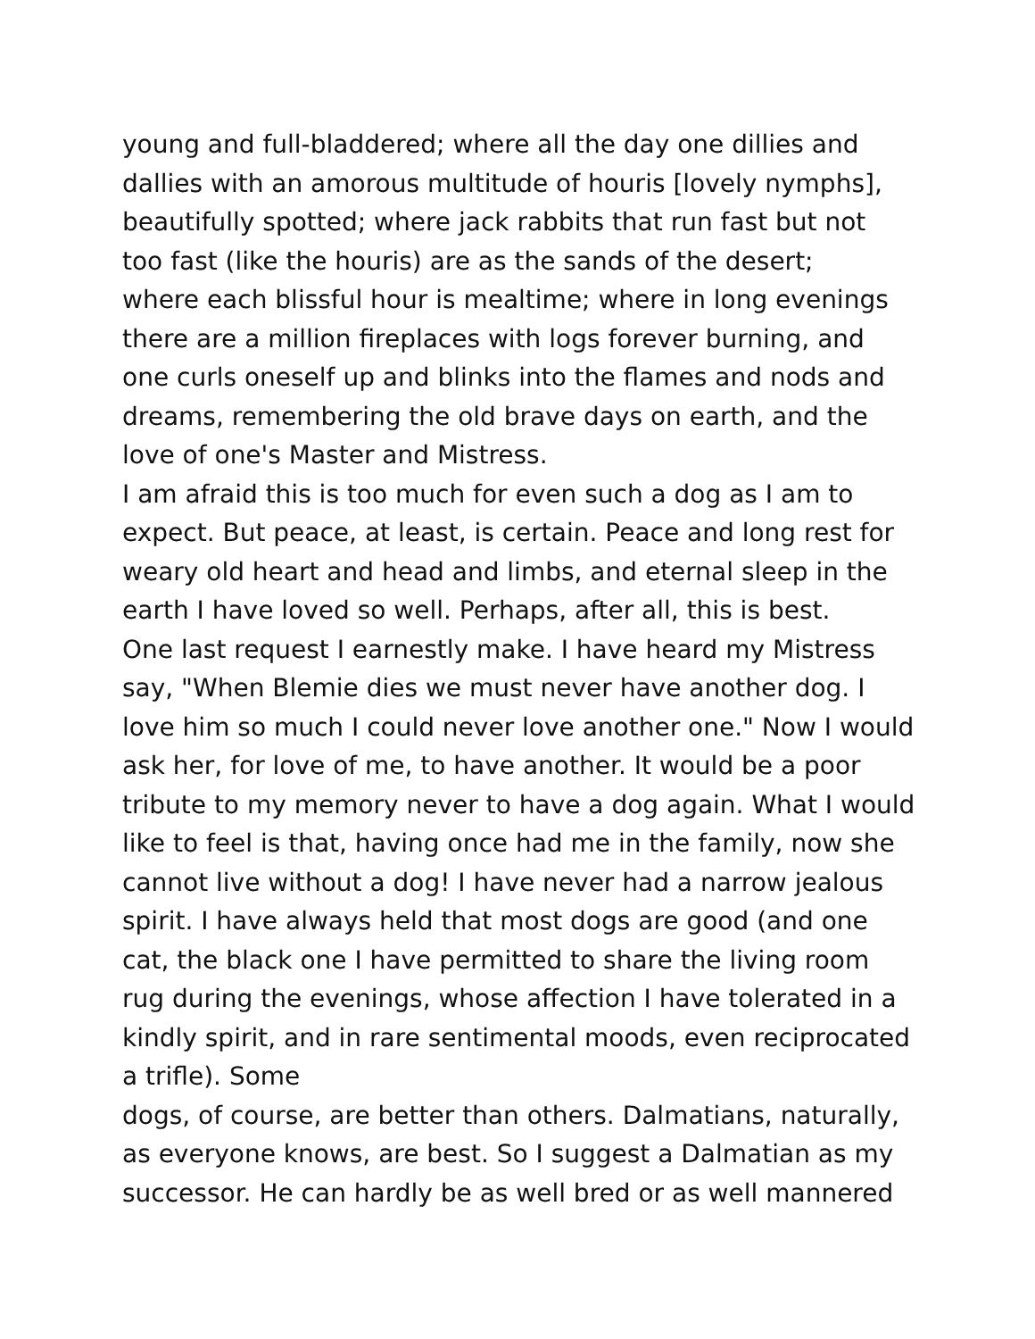young and full-bladdered; where all the day one dillies and
dallies with an amorous multitude of houris [lovely nymphs],
beautifully spotted; where jack rabbits that run fast but not
too fast (like the houris) are as the sands of the desert;
where each blissful hour is mealtime; where in long evenings
there are a million fireplaces with logs forever burning, and
one curls oneself up and blinks into the flames and nods and
dreams, remembering the old brave days on earth, and the
love of one's Master and Mistress.
I am afraid this is too much for even such a dog as I am to
expect. But peace, at least, is certain. Peace and long rest for
weary old heart and head and limbs, and eternal sleep in the
earth I have loved so well. Perhaps, after all, this is best.
One last request I earnestly make. I have heard my Mistress
say, "When Blemie dies we must never have another dog. I
love him so much I could never love another one." Now I would
ask her, for love of me, to have another. It would be a poor
tribute to my memory never to have a dog again. What I would
like to feel is that, having once had me in the family, now she
cannot live without a dog! I have never had a narrow jealous
spirit. I have always held that most dogs are good (and one
cat, the black one I have permitted to share the living room
rug during the evenings, whose affection I have tolerated in a
kindly spirit, and in rare sentimental moods, even reciprocated
a trifle). Some
dogs, of course, are better than others. Dalmatians, naturally,
as everyone knows, are best. So I suggest a Dalmatian as my
successor. He can hardly be as well bred or as well mannered